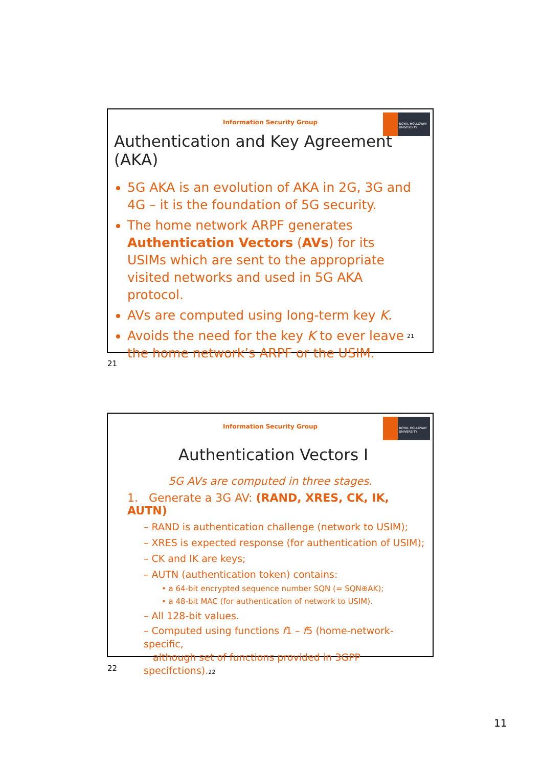Information Security Group
ROYAL HOLLOWAY UNIVERSITY
Authentication and Key Agreement (AKA)
5G AKA is an evolution of AKA in 2G, 3G and 4G – it is the foundation of 5G security.
The home network ARPF generates Authentication Vectors (AVs) for its USIMs which are sent to the appropriate visited networks and used in 5G AKA protocol.
AVs are computed using long-term key K.
Avoids the need for the key K to ever leave the home network’s ARPF or the USIM.
21
21
Information Security Group
ROYAL HOLLOWAY UNIVERSITY
Authentication Vectors I
5G AVs are computed in three stages.
1. Generate a 3G AV: (RAND, XRES, CK, IK, AUTN)
– RAND is authentication challenge (network to USIM);
– XRES is expected response (for authentication of USIM);
– CK and IK are keys;
– AUTN (authentication token) contains:
• a 64-bit encrypted sequence number SQN (= SQN⊕AK);
• a 48-bit MAC (for authentication of network to USIM).
– All 128-bit values.
– Computed using functions f1 – f5 (home-network-specific,
although set of functions provided in 3GPP specifctions).22
22
11